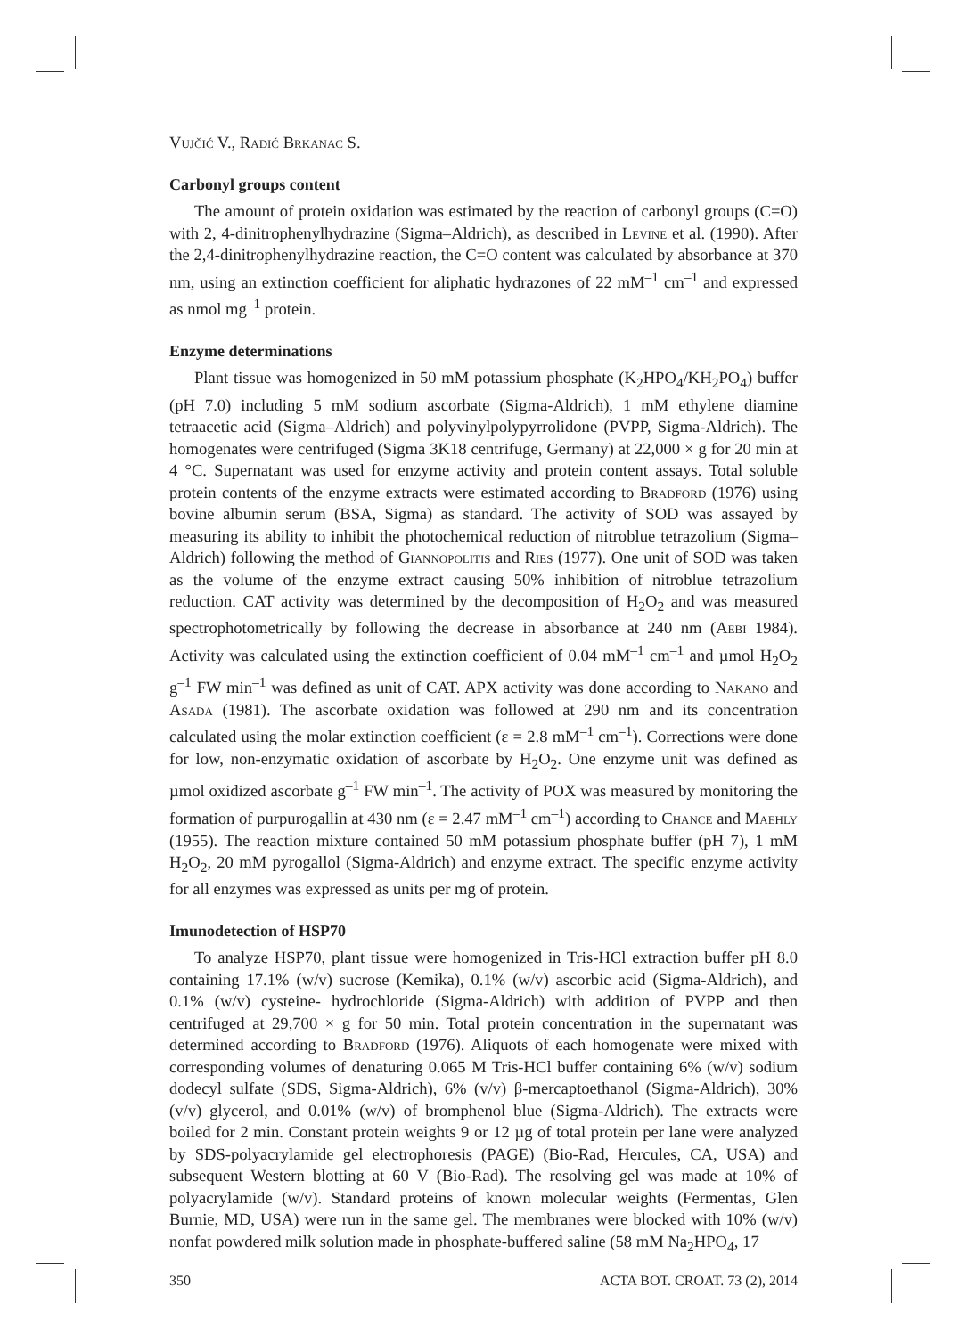Vujčić V., Radić Brkanac S.
Carbonyl groups content
The amount of protein oxidation was estimated by the reaction of carbonyl groups (C=O) with 2, 4-dinitrophenylhydrazine (Sigma–Aldrich), as described in Levine et al. (1990). After the 2,4-dinitrophenylhydrazine reaction, the C=O content was calculated by absorbance at 370 nm, using an extinction coefficient for aliphatic hydrazones of 22 mM<sup>–1</sup> cm<sup>–1</sup> and expressed as nmol mg<sup>–1</sup> protein.
Enzyme determinations
Plant tissue was homogenized in 50 mM potassium phosphate (K<sub>2</sub>HPO<sub>4</sub>/KH<sub>2</sub>PO<sub>4</sub>) buffer (pH 7.0) including 5 mM sodium ascorbate (Sigma-Aldrich), 1 mM ethylene diamine tetraacetic acid (Sigma–Aldrich) and polyvinylpolypyrrolidone (PVPP, Sigma-Aldrich). The homogenates were centrifuged (Sigma 3K18 centrifuge, Germany) at 22,000 × g for 20 min at 4 °C. Supernatant was used for enzyme activity and protein content assays. Total soluble protein contents of the enzyme extracts were estimated according to Bradford (1976) using bovine albumin serum (BSA, Sigma) as standard. The activity of SOD was assayed by measuring its ability to inhibit the photochemical reduction of nitroblue tetrazolium (Sigma–Aldrich) following the method of Giannopolitis and Ries (1977). One unit of SOD was taken as the volume of the enzyme extract causing 50% inhibition of nitroblue tetrazolium reduction. CAT activity was determined by the decomposition of H<sub>2</sub>O<sub>2</sub> and was measured spectrophotometrically by following the decrease in absorbance at 240 nm (Aebi 1984). Activity was calculated using the extinction coefficient of 0.04 mM<sup>–1</sup> cm<sup>–1</sup> and µmol H<sub>2</sub>O<sub>2</sub> g<sup>–1</sup> FW min<sup>–1</sup> was defined as unit of CAT. APX activity was done according to Nakano and Asada (1981). The ascorbate oxidation was followed at 290 nm and its concentration calculated using the molar extinction coefficient (ε = 2.8 mM<sup>–1</sup> cm<sup>–1</sup>). Corrections were done for low, non-enzymatic oxidation of ascorbate by H<sub>2</sub>O<sub>2</sub>. One enzyme unit was defined as µmol oxidized ascorbate g<sup>–1</sup> FW min<sup>–1</sup>. The activity of POX was measured by monitoring the formation of purpurogallin at 430 nm (ε = 2.47 mM<sup>–1</sup> cm<sup>–1</sup>) according to Chance and Maehly (1955). The reaction mixture contained 50 mM potassium phosphate buffer (pH 7), 1 mM H<sub>2</sub>O<sub>2</sub>, 20 mM pyrogallol (Sigma-Aldrich) and enzyme extract. The specific enzyme activity for all enzymes was expressed as units per mg of protein.
Imunodetection of HSP70
To analyze HSP70, plant tissue were homogenized in Tris-HCl extraction buffer pH 8.0 containing 17.1% (w/v) sucrose (Kemika), 0.1% (w/v) ascorbic acid (Sigma-Aldrich), and 0.1% (w/v) cysteine- hydrochloride (Sigma-Aldrich) with addition of PVPP and then centrifuged at 29,700 × g for 50 min. Total protein concentration in the supernatant was determined according to Bradford (1976). Aliquots of each homogenate were mixed with corresponding volumes of denaturing 0.065 M Tris-HCl buffer containing 6% (w/v) sodium dodecyl sulfate (SDS, Sigma-Aldrich), 6% (v/v) β-mercaptoethanol (Sigma-Aldrich), 30% (v/v) glycerol, and 0.01% (w/v) of bromphenol blue (Sigma-Aldrich). The extracts were boiled for 2 min. Constant protein weights 9 or 12 µg of total protein per lane were analyzed by SDS-polyacrylamide gel electrophoresis (PAGE) (Bio-Rad, Hercules, CA, USA) and subsequent Western blotting at 60 V (Bio-Rad). The resolving gel was made at 10% of polyacrylamide (w/v). Standard proteins of known molecular weights (Fermentas, Glen Burnie, MD, USA) were run in the same gel. The membranes were blocked with 10% (w/v) nonfat powdered milk solution made in phosphate-buffered saline (58 mM Na<sub>2</sub>HPO<sub>4</sub>, 17
350 ACTA BOT. CROAT. 73 (2), 2014